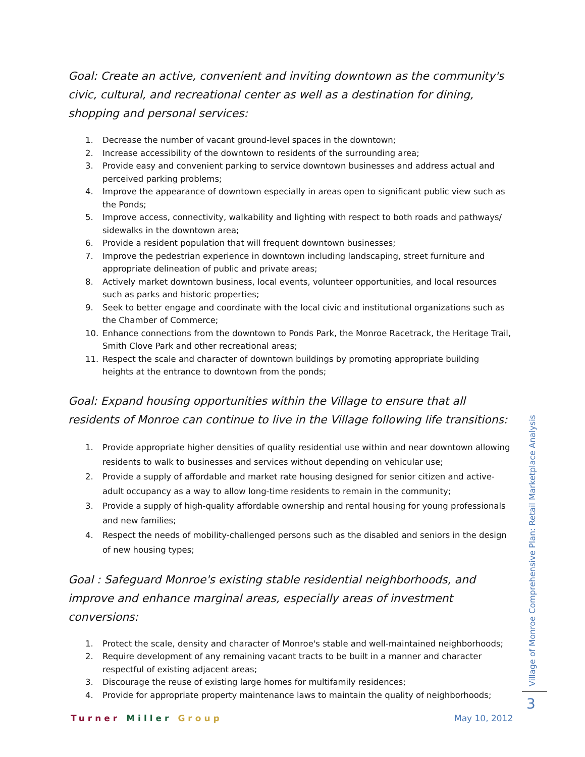Goal: Create an active, convenient and inviting downtown as the community's civic, cultural, and recreational center as well as a destination for dining, shopping and personal services:
1. Decrease the number of vacant ground-level spaces in the downtown;
2. Increase accessibility of the downtown to residents of the surrounding area;
3. Provide easy and convenient parking to service downtown businesses and address actual and perceived parking problems;
4. Improve the appearance of downtown especially in areas open to significant public view such as the Ponds;
5. Improve access, connectivity, walkability and lighting with respect to both roads and pathways/ sidewalks in the downtown area;
6. Provide a resident population that will frequent downtown businesses;
7. Improve the pedestrian experience in downtown including landscaping, street furniture and appropriate delineation of public and private areas;
8. Actively market downtown business, local events, volunteer opportunities, and local resources such as parks and historic properties;
9. Seek to better engage and coordinate with the local civic and institutional organizations such as the Chamber of Commerce;
10. Enhance connections from the downtown to Ponds Park, the Monroe Racetrack, the Heritage Trail, Smith Clove Park and other recreational areas;
11. Respect the scale and character of downtown buildings by promoting appropriate building heights at the entrance to downtown from the ponds;
Goal: Expand housing opportunities within the Village to ensure that all residents of Monroe can continue to live in the Village following life transitions:
1. Provide appropriate higher densities of quality residential use within and near downtown allowing residents to walk to businesses and services without depending on vehicular use;
2. Provide a supply of affordable and market rate housing designed for senior citizen and active-adult occupancy as a way to allow long-time residents to remain in the community;
3. Provide a supply of high-quality affordable ownership and rental housing for young professionals and new families;
4. Respect the needs of mobility-challenged persons such as the disabled and seniors in the design of new housing types;
Goal : Safeguard Monroe's existing stable residential neighborhoods, and improve and enhance marginal areas, especially areas of investment conversions:
1. Protect the scale, density and character of Monroe's stable and well-maintained neighborhoods;
2. Require development of any remaining vacant tracts to be built in a manner and character respectful of existing adjacent areas;
3. Discourage the reuse of existing large homes for multifamily residences;
4. Provide for appropriate property maintenance laws to maintain the quality of neighborhoods;
Village of Monroe Comprehensive Plan: Retail Marketplace Analysis
3
Turner Miller Group May 10, 2012